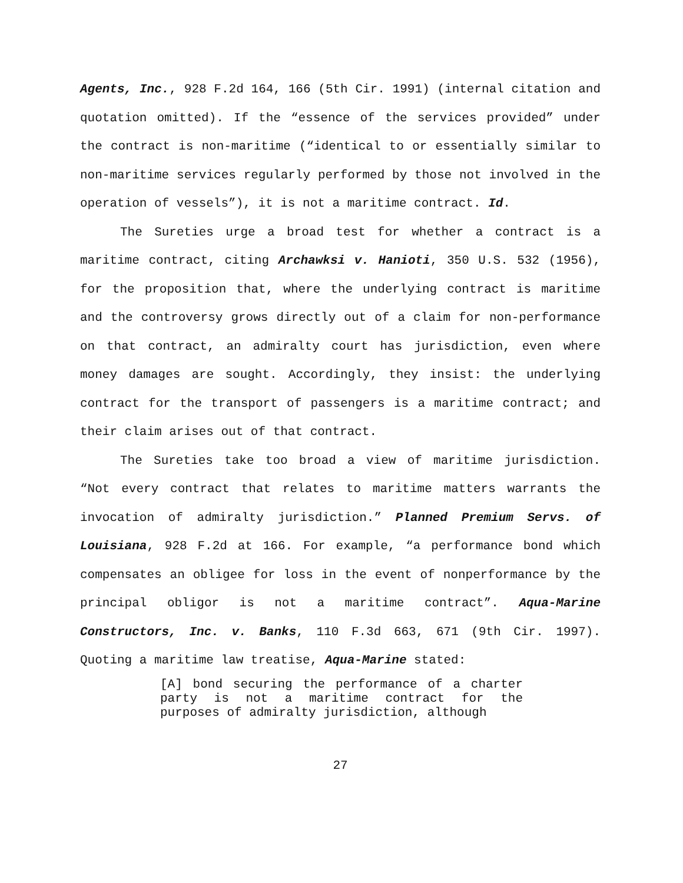Agents, Inc., 928 F.2d 164, 166 (5th Cir. 1991) (internal citation and quotation omitted). If the “essence of the services provided” under the contract is non-maritime (“identical to or essentially similar to non-maritime services regularly performed by those not involved in the operation of vessels”), it is not a maritime contract. Id.
The Sureties urge a broad test for whether a contract is a maritime contract, citing Archawksi v. Hanioti, 350 U.S. 532 (1956), for the proposition that, where the underlying contract is maritime and the controversy grows directly out of a claim for non-performance on that contract, an admiralty court has jurisdiction, even where money damages are sought. Accordingly, they insist: the underlying contract for the transport of passengers is a maritime contract; and their claim arises out of that contract.
The Sureties take too broad a view of maritime jurisdiction. “Not every contract that relates to maritime matters warrants the invocation of admiralty jurisdiction.” Planned Premium Servs. of Louisiana, 928 F.2d at 166. For example, “a performance bond which compensates an obligee for loss in the event of nonperformance by the principal obligor is not a maritime contract”. Aqua-Marine Constructors, Inc. v. Banks, 110 F.3d 663, 671 (9th Cir. 1997). Quoting a maritime law treatise, Aqua-Marine stated:
[A] bond securing the performance of a charter party is not a maritime contract for the purposes of admiralty jurisdiction, although
27